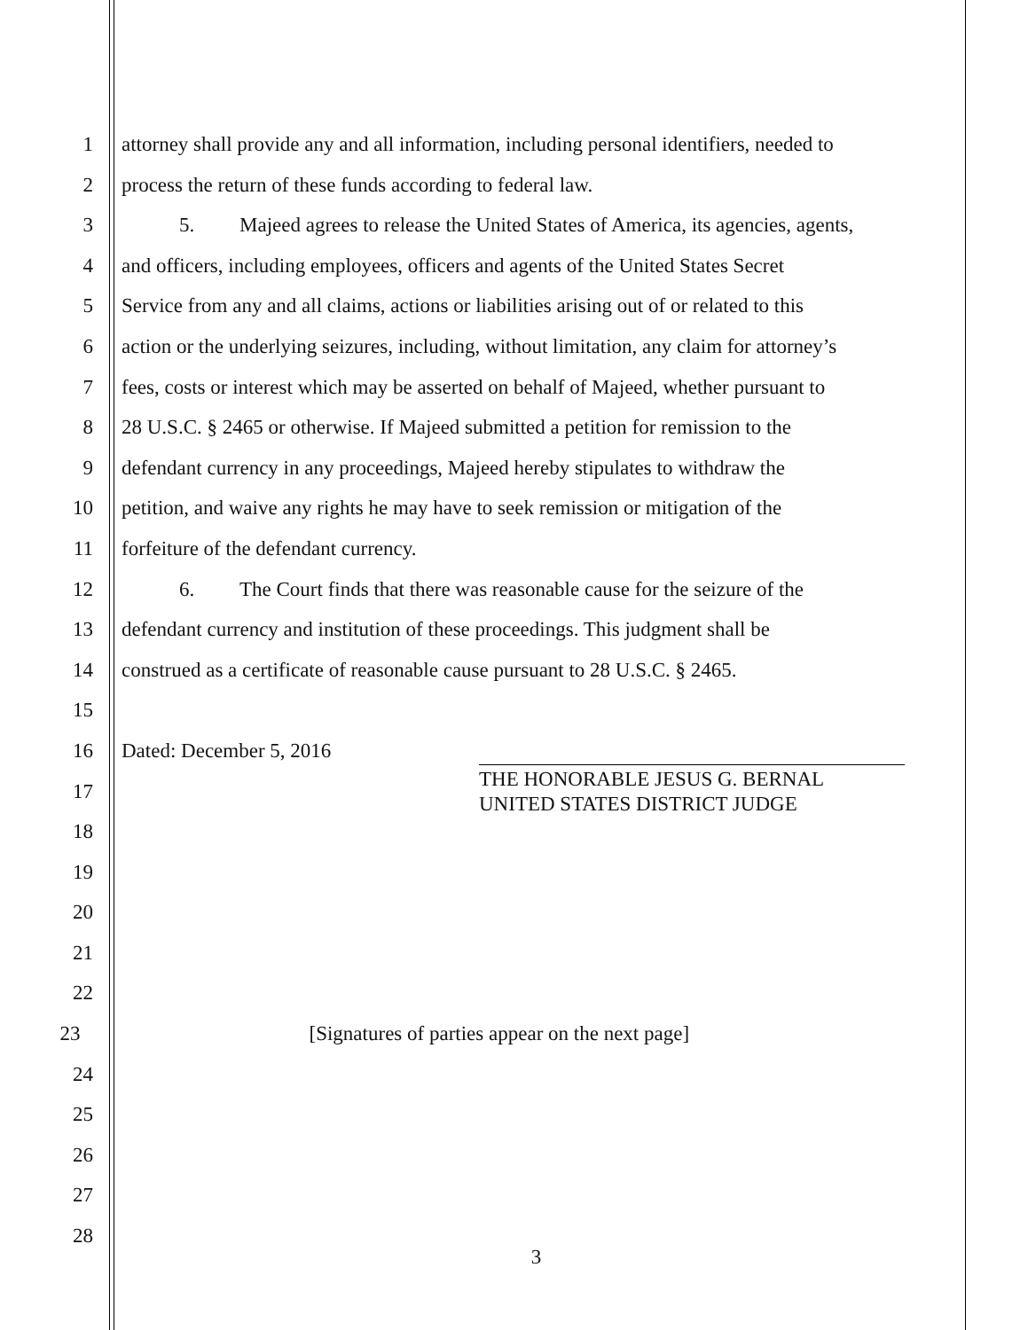1 attorney shall provide any and all information, including personal identifiers, needed to
2 process the return of these funds according to federal law.
3 5. Majeed agrees to release the United States of America, its agencies, agents,
4 and officers, including employees, officers and agents of the United States Secret
5 Service from any and all claims, actions or liabilities arising out of or related to this
6 action or the underlying seizures, including, without limitation, any claim for attorney’s
7 fees, costs or interest which may be asserted on behalf of Majeed, whether pursuant to
8 28 U.S.C. § 2465 or otherwise. If Majeed submitted a petition for remission to the
9 defendant currency in any proceedings, Majeed hereby stipulates to withdraw the
10 petition, and waive any rights he may have to seek remission or mitigation of the
11 forfeiture of the defendant currency.
12 6. The Court finds that there was reasonable cause for the seizure of the
13 defendant currency and institution of these proceedings. This judgment shall be
14 construed as a certificate of reasonable cause pursuant to 28 U.S.C. § 2465.
15
16 Dated: December 5, 2016
17
THE HONORABLE JESUS G. BERNAL
UNITED STATES DISTRICT JUDGE
18
19
20
21
22
23 [Signatures of parties appear on the next page]
24
25
26
27
28
3